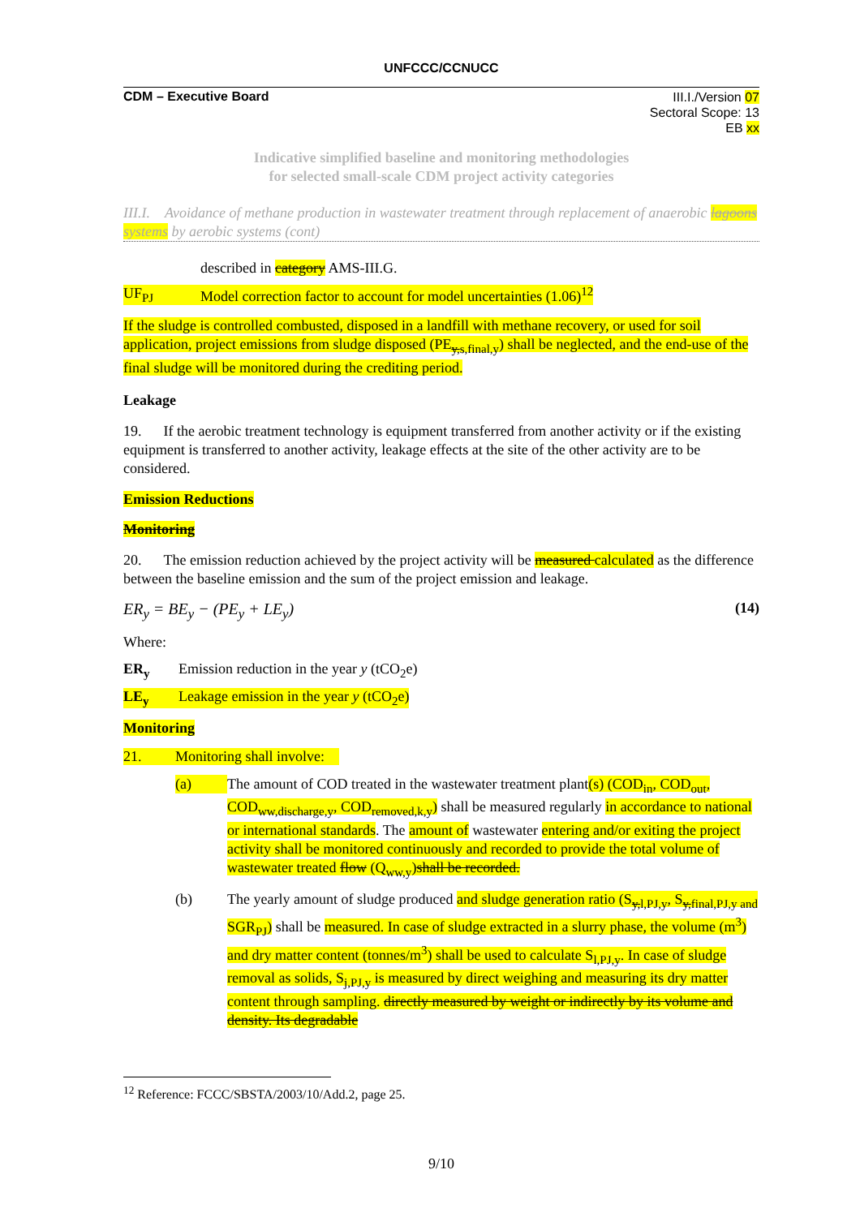UNFCCC/CCNUCC
CDM – Executive Board
III.I./Version 07
Sectoral Scope: 13
EB xx
Indicative simplified baseline and monitoring methodologies
for selected small-scale CDM project activity categories
III.I. Avoidance of methane production in wastewater treatment through replacement of anaerobic lagoons systems by aerobic systems (cont)
described in category AMS-III.G.
UF<sub>PJ</sub> Model correction factor to account for model uncertainties (1.06)<sup>12</sup>
If the sludge is controlled combusted, disposed in a landfill with methane recovery, or used for soil application, project emissions from sludge disposed (PE<sub>y,s,final,y</sub>) shall be neglected, and the end-use of the final sludge will be monitored during the crediting period.
Leakage
19. If the aerobic treatment technology is equipment transferred from another activity or if the existing equipment is transferred to another activity, leakage effects at the site of the other activity are to be considered.
Emission Reductions
Monitoring
20. The emission reduction achieved by the project activity will be measured calculated as the difference between the baseline emission and the sum of the project emission and leakage.
ER<sub>y</sub> = BE<sub>y</sub> − (PE<sub>y</sub> + LE<sub>y</sub>) (14)
Where:
ER<sub>y</sub> Emission reduction in the year y (tCO<sub>2</sub>e)
LE<sub>y</sub> Leakage emission in the year y (tCO<sub>2</sub>e)
Monitoring
21. Monitoring shall involve:
(a) The amount of COD treated in the wastewater treatment plant(s) (COD<sub>in</sub>, COD<sub>out</sub>, COD<sub>ww,discharge,y</sub>, COD<sub>removed,k,y</sub>) shall be measured regularly in accordance to national or international standards. The amount of wastewater entering and/or exiting the project activity shall be monitored continuously and recorded to provide the total volume of wastewater treated flow (Q<sub>ww,y</sub>)shall be recorded.
(b) The yearly amount of sludge produced and sludge generation ratio (S<sub>y,l,PJ,y</sub>, S<sub>y,final,PJ,y and</sub> SGR<sub>PJ</sub>) shall be measured. In case of sludge extracted in a slurry phase, the volume (m<sup>3</sup>) and dry matter content (tonnes/m<sup>3</sup>) shall be used to calculate S<sub>l,PJ,y</sub>. In case of sludge removal as solids, S<sub>j,PJ,y</sub> is measured by direct weighing and measuring its dry matter content through sampling. directly measured by weight or indirectly by its volume and density. Its degradable
<sup>12</sup> Reference: FCCC/SBSTA/2003/10/Add.2, page 25.
9/10